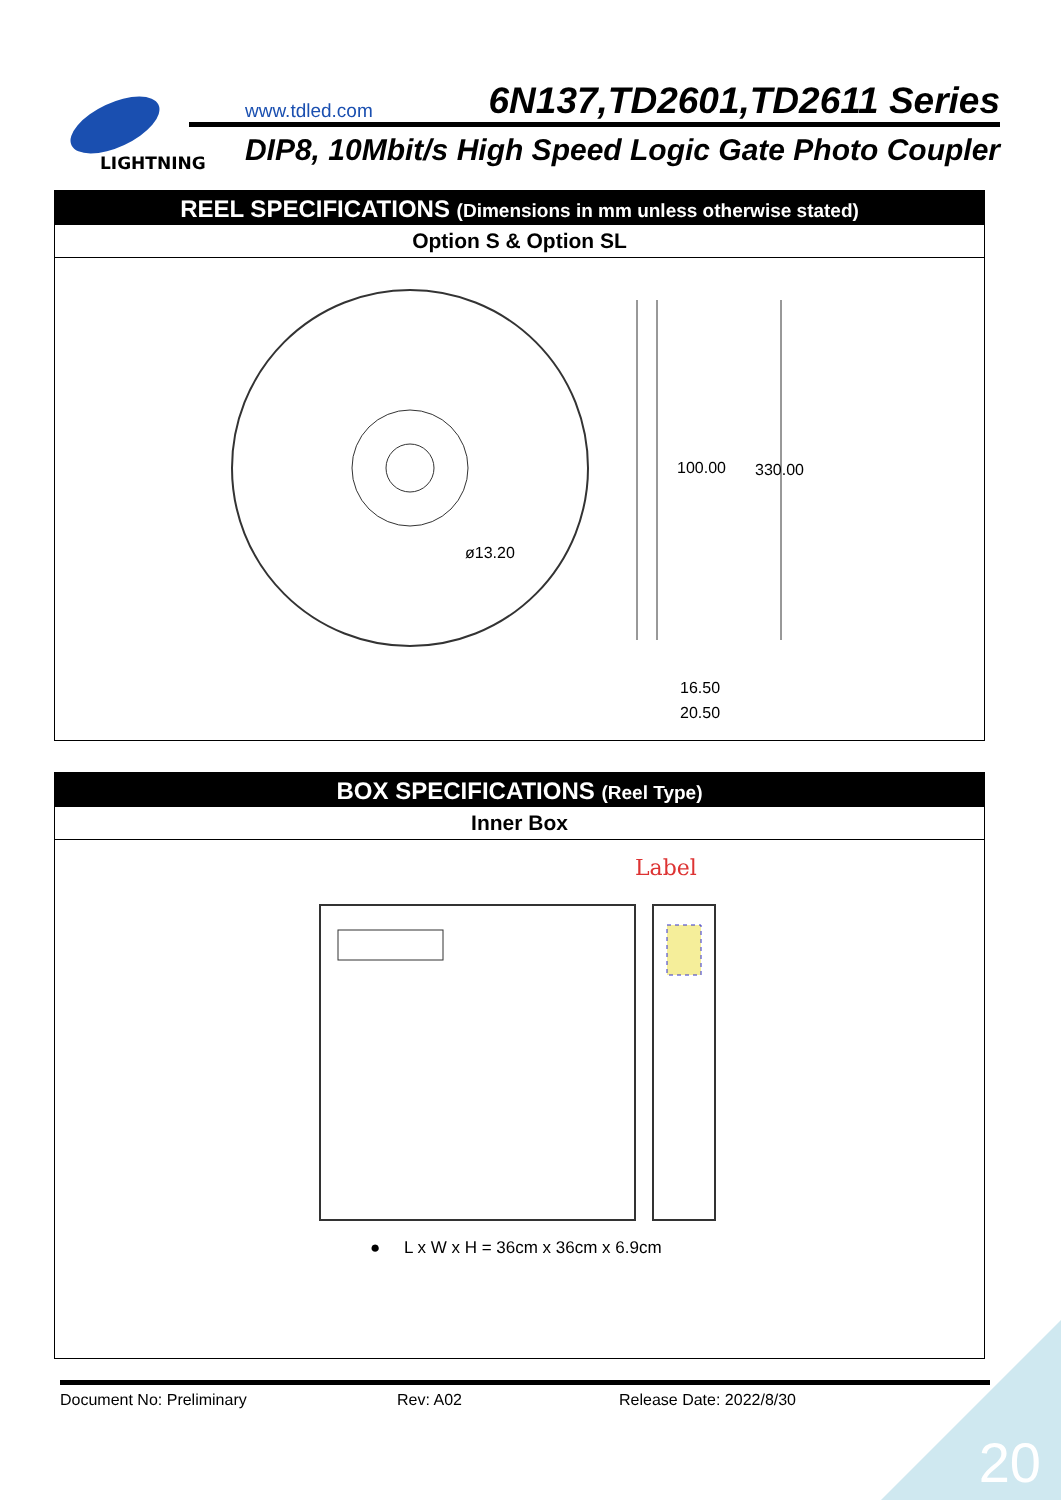LIGHTNING
www.tdled.com 6N137,TD2601,TD2611 Series
DIP8, 10Mbit/s High Speed Logic Gate Photo Coupler
REEL SPECIFICATIONS (Dimensions in mm unless otherwise stated)
Option S & Option SL
ø13.20
100.00
330.00
16.50
20.50
BOX SPECIFICATIONS (Reel Type)
Inner Box
Label
● L x W x H = 36cm x 36cm x 6.9cm
Document No: Preliminary Rev: A02 Release Date: 2022/8/30
20